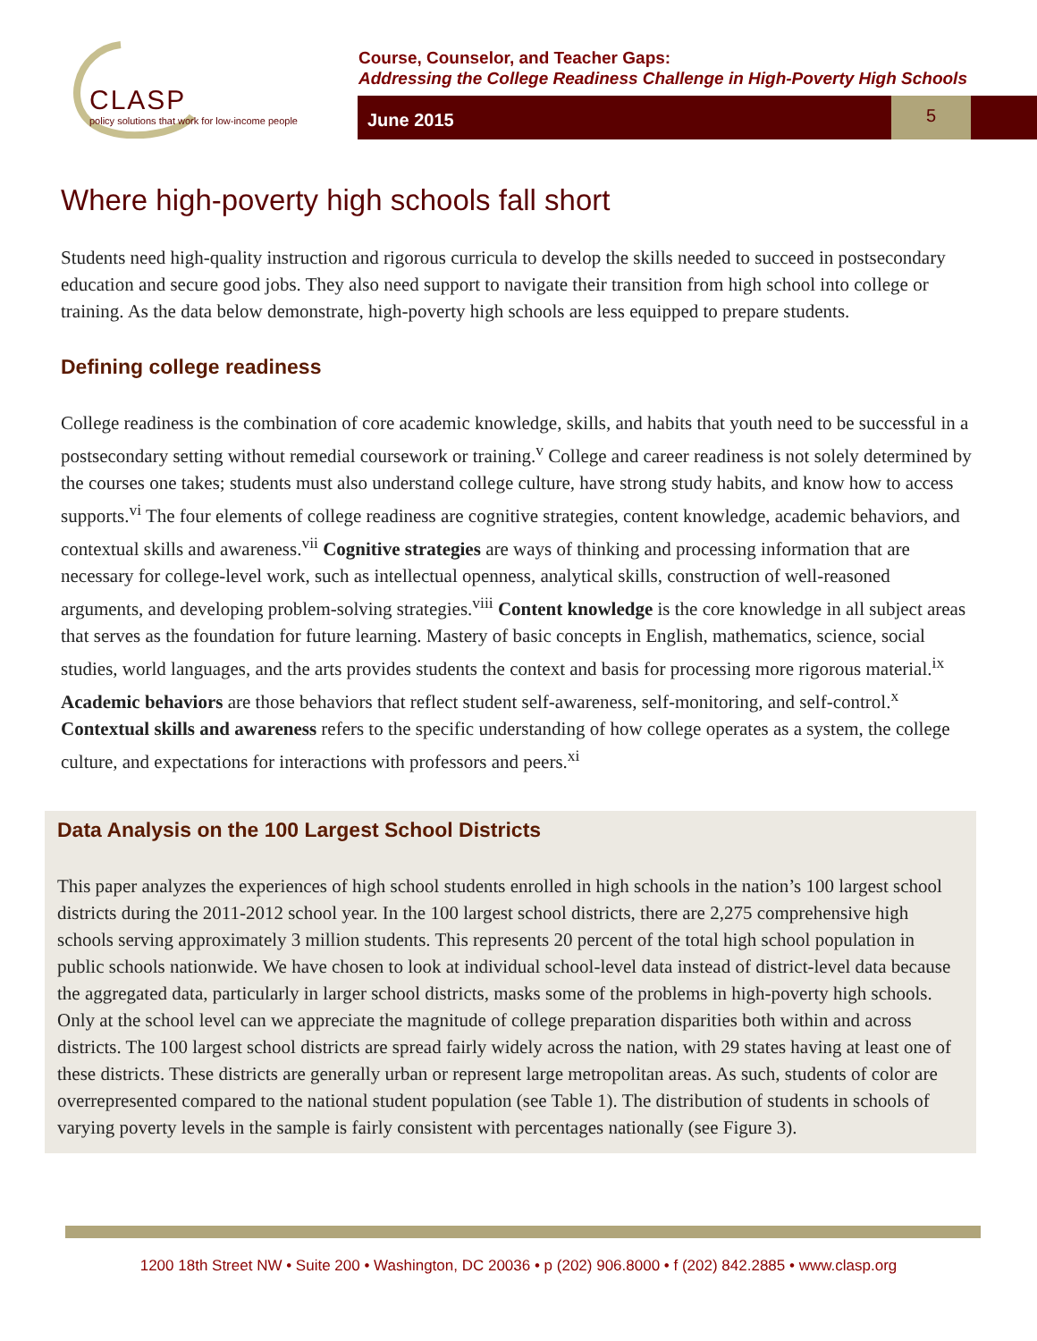CLASP
policy solutions that work for low-income people
Course, Counselor, and Teacher Gaps:
Addressing the College Readiness Challenge in High-Poverty High Schools
June 2015 5
Where high-poverty high schools fall short
Students need high-quality instruction and rigorous curricula to develop the skills needed to succeed in postsecondary education and secure good jobs. They also need support to navigate their transition from high school into college or training. As the data below demonstrate, high-poverty high schools are less equipped to prepare students.
Defining college readiness
College readiness is the combination of core academic knowledge, skills, and habits that youth need to be successful in a postsecondary setting without remedial coursework or training.<sup>v</sup> College and career readiness is not solely determined by the courses one takes; students must also understand college culture, have strong study habits, and know how to access supports.<sup>vi</sup> The four elements of college readiness are cognitive strategies, content knowledge, academic behaviors, and contextual skills and awareness.<sup>vii</sup> Cognitive strategies are ways of thinking and processing information that are necessary for college-level work, such as intellectual openness, analytical skills, construction of well-reasoned arguments, and developing problem-solving strategies.<sup>viii</sup> Content knowledge is the core knowledge in all subject areas that serves as the foundation for future learning. Mastery of basic concepts in English, mathematics, science, social studies, world languages, and the arts provides students the context and basis for processing more rigorous material.<sup>ix</sup> Academic behaviors are those behaviors that reflect student self-awareness, self-monitoring, and self-control.<sup>x</sup> Contextual skills and awareness refers to the specific understanding of how college operates as a system, the college culture, and expectations for interactions with professors and peers.<sup>xi</sup>
Data Analysis on the 100 Largest School Districts
This paper analyzes the experiences of high school students enrolled in high schools in the nation’s 100 largest school districts during the 2011-2012 school year. In the 100 largest school districts, there are 2,275 comprehensive high schools serving approximately 3 million students. This represents 20 percent of the total high school population in public schools nationwide. We have chosen to look at individual school-level data instead of district-level data because the aggregated data, particularly in larger school districts, masks some of the problems in high-poverty high schools. Only at the school level can we appreciate the magnitude of college preparation disparities both within and across districts. The 100 largest school districts are spread fairly widely across the nation, with 29 states having at least one of these districts. These districts are generally urban or represent large metropolitan areas. As such, students of color are overrepresented compared to the national student population (see Table 1). The distribution of students in schools of varying poverty levels in the sample is fairly consistent with percentages nationally (see Figure 3).
1200 18th Street NW • Suite 200 • Washington, DC 20036 • p (202) 906.8000 • f (202) 842.2885 • www.clasp.org